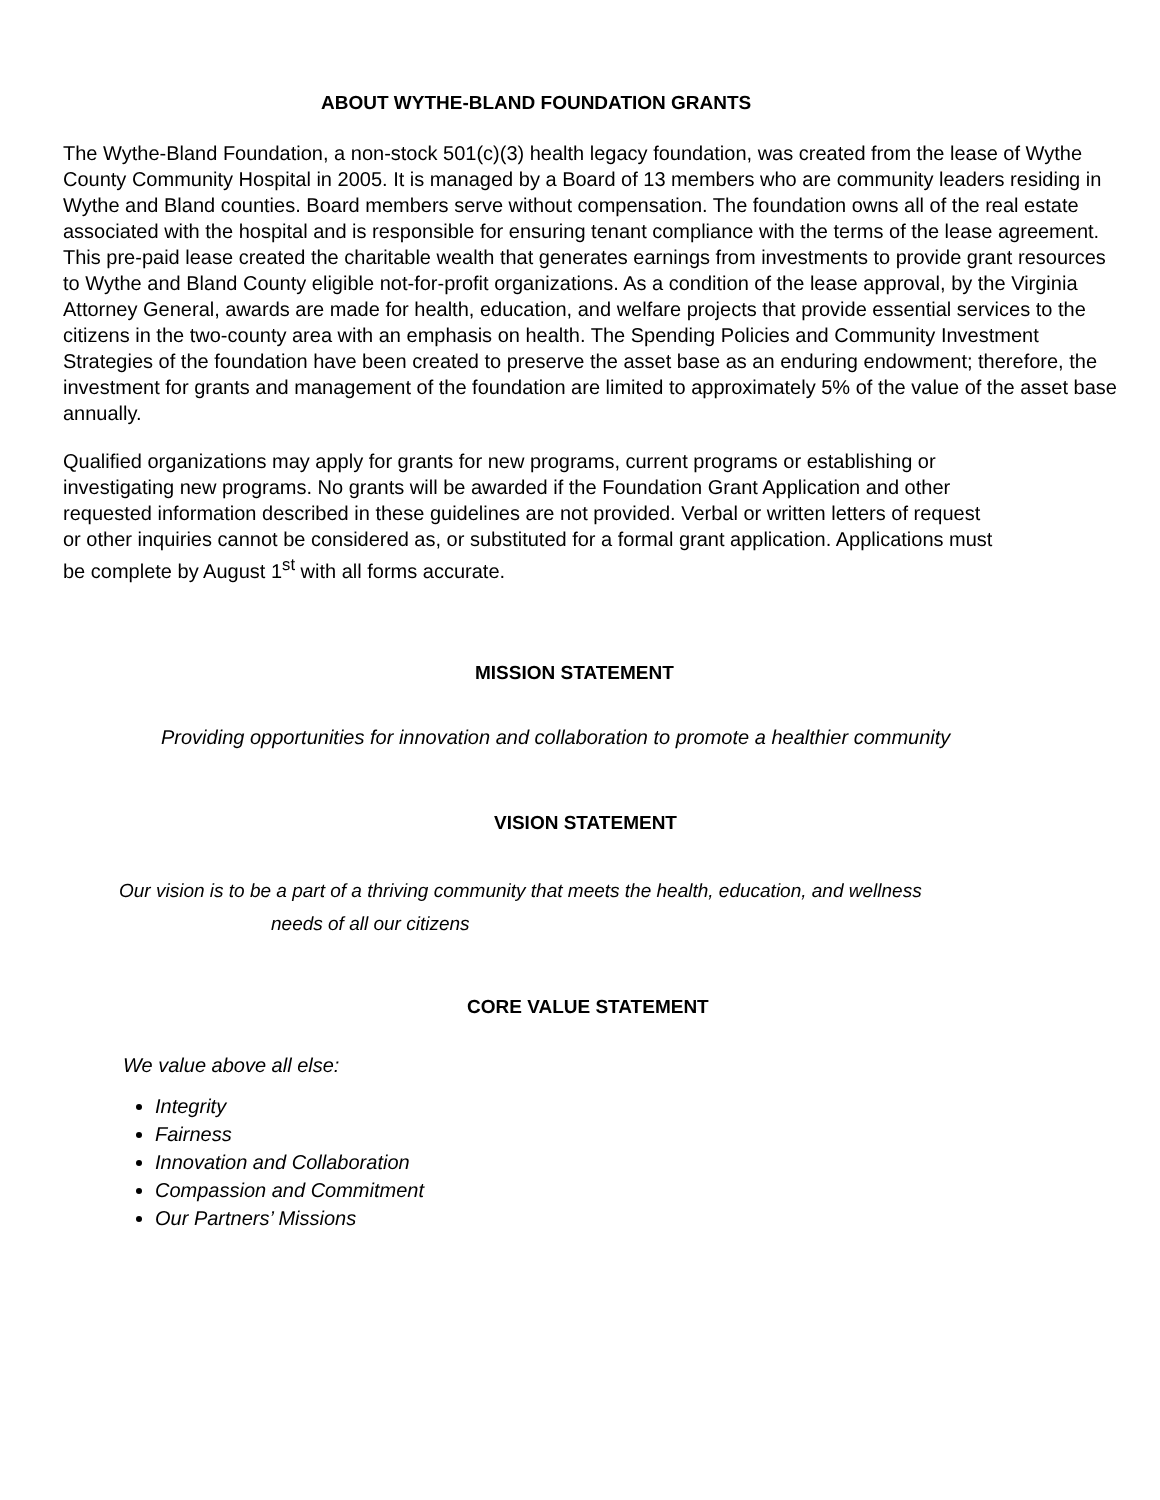ABOUT WYTHE-BLAND FOUNDATION GRANTS
The Wythe-Bland Foundation, a non-stock 501(c)(3) health legacy foundation, was created from the lease of Wythe County Community Hospital in 2005. It is managed by a Board of 13 members who are community leaders residing in Wythe and Bland counties. Board members serve without compensation. The foundation owns all of the real estate associated with the hospital and is responsible for ensuring tenant compliance with the terms of the lease agreement. This pre-paid lease created the charitable wealth that generates earnings from investments to provide grant resources to Wythe and Bland County eligible not-for-profit organizations. As a condition of the lease approval, by the Virginia Attorney General, awards are made for health, education, and welfare projects that provide essential services to the citizens in the two-county area with an emphasis on health. The Spending Policies and Community Investment Strategies of the foundation have been created to preserve the asset base as an enduring endowment; therefore, the investment for grants and management of the foundation are limited to approximately 5% of the value of the asset base annually.
Qualified organizations may apply for grants for new programs, current programs or establishing or investigating new programs. No grants will be awarded if the Foundation Grant Application and other requested information described in these guidelines are not provided. Verbal or written letters of request or other inquiries cannot be considered as, or substituted for a formal grant application. Applications must be complete by August 1<sup>st</sup> with all forms accurate.
MISSION STATEMENT
Providing opportunities for innovation and collaboration to promote a healthier community
VISION STATEMENT
Our vision is to be a part of a thriving community that meets the health, education, and wellness
needs of all our citizens
CORE VALUE STATEMENT
We value above all else:
Integrity
Fairness
Innovation and Collaboration
Compassion and Commitment
Our Partners’ Missions